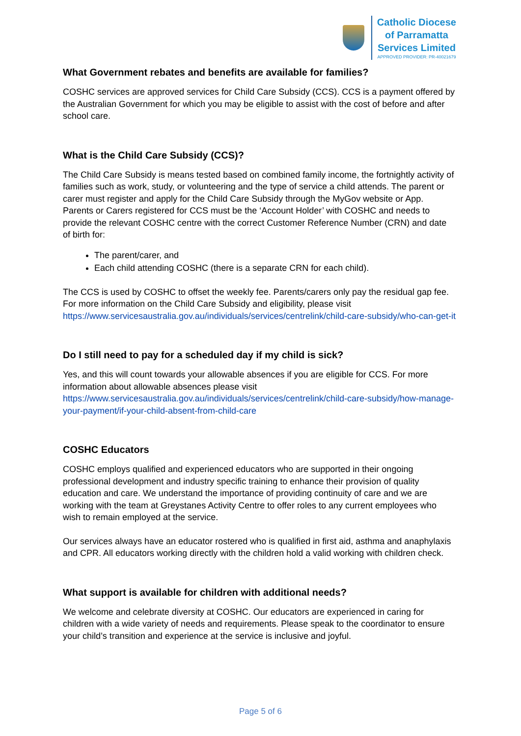Catholic Diocese
of Parramatta
Services Limited
APPROVED PROVIDER: PR-40021679
What Government rebates and benefits are available for families?
COSHC services are approved services for Child Care Subsidy (CCS). CCS is a payment offered by the Australian Government for which you may be eligible to assist with the cost of before and after school care.
What is the Child Care Subsidy (CCS)?
The Child Care Subsidy is means tested based on combined family income, the fortnightly activity of families such as work, study, or volunteering and the type of service a child attends. The parent or carer must register and apply for the Child Care Subsidy through the MyGov website or App. Parents or Carers registered for CCS must be the ‘Account Holder’ with COSHC and needs to provide the relevant COSHC centre with the correct Customer Reference Number (CRN) and date of birth for:
The parent/carer, and
Each child attending COSHC (there is a separate CRN for each child).
The CCS is used by COSHC to offset the weekly fee. Parents/carers only pay the residual gap fee. For more information on the Child Care Subsidy and eligibility, please visit https://www.servicesaustralia.gov.au/individuals/services/centrelink/child-care-subsidy/who-can-get-it
Do I still need to pay for a scheduled day if my child is sick?
Yes, and this will count towards your allowable absences if you are eligible for CCS. For more information about allowable absences please visit https://www.servicesaustralia.gov.au/individuals/services/centrelink/child-care-subsidy/how-manage-your-payment/if-your-child-absent-from-child-care
COSHC Educators
COSHC employs qualified and experienced educators who are supported in their ongoing professional development and industry specific training to enhance their provision of quality education and care. We understand the importance of providing continuity of care and we are working with the team at Greystanes Activity Centre to offer roles to any current employees who wish to remain employed at the service.
Our services always have an educator rostered who is qualified in first aid, asthma and anaphylaxis and CPR. All educators working directly with the children hold a valid working with children check.
What support is available for children with additional needs?
We welcome and celebrate diversity at COSHC. Our educators are experienced in caring for children with a wide variety of needs and requirements. Please speak to the coordinator to ensure your child’s transition and experience at the service is inclusive and joyful.
Page 5 of 6